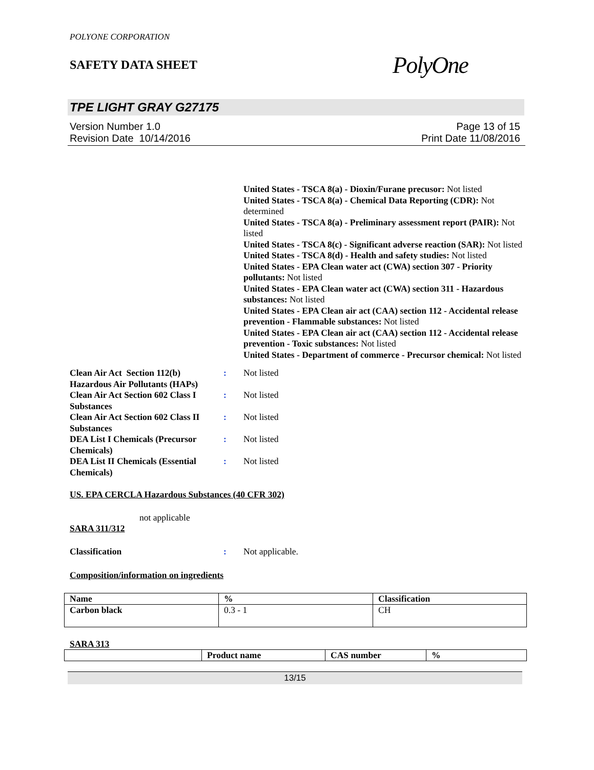POLYONE CORPORATION
SAFETY DATA SHEET
PolyOne
TPE LIGHT GRAY G27175
Version Number 1.0
Revision Date 10/14/2016
Page 13 of 15
Print Date 11/08/2016
United States - TSCA 8(a) - Dioxin/Furane precusor: Not listed
United States - TSCA 8(a) - Chemical Data Reporting (CDR): Not determined
United States - TSCA 8(a) - Preliminary assessment report (PAIR): Not listed
United States - TSCA 8(c) - Significant adverse reaction (SAR): Not listed
United States - TSCA 8(d) - Health and safety studies: Not listed
United States - EPA Clean water act (CWA) section 307 - Priority pollutants: Not listed
United States - EPA Clean water act (CWA) section 311 - Hazardous substances: Not listed
United States - EPA Clean air act (CAA) section 112 - Accidental release prevention - Flammable substances: Not listed
United States - EPA Clean air act (CAA) section 112 - Accidental release prevention - Toxic substances: Not listed
United States - Department of commerce - Precursor chemical: Not listed
Clean Air Act Section 112(b) Hazardous Air Pollutants (HAPs)
: Not listed
Clean Air Act Section 602 Class I Substances
: Not listed
Clean Air Act Section 602 Class II Substances
: Not listed
DEA List I Chemicals (Precursor Chemicals)
: Not listed
DEA List II Chemicals (Essential Chemicals)
: Not listed
US. EPA CERCLA Hazardous Substances (40 CFR 302)
not applicable
SARA 311/312
Classification : Not applicable.
Composition/information on ingredients
| Name | % | Classification |
| --- | --- | --- |
| Carbon black | 0.3 - 1 | CH |
SARA 313
| | Product name | CAS number | % |
| --- | --- | --- | --- |
13/15